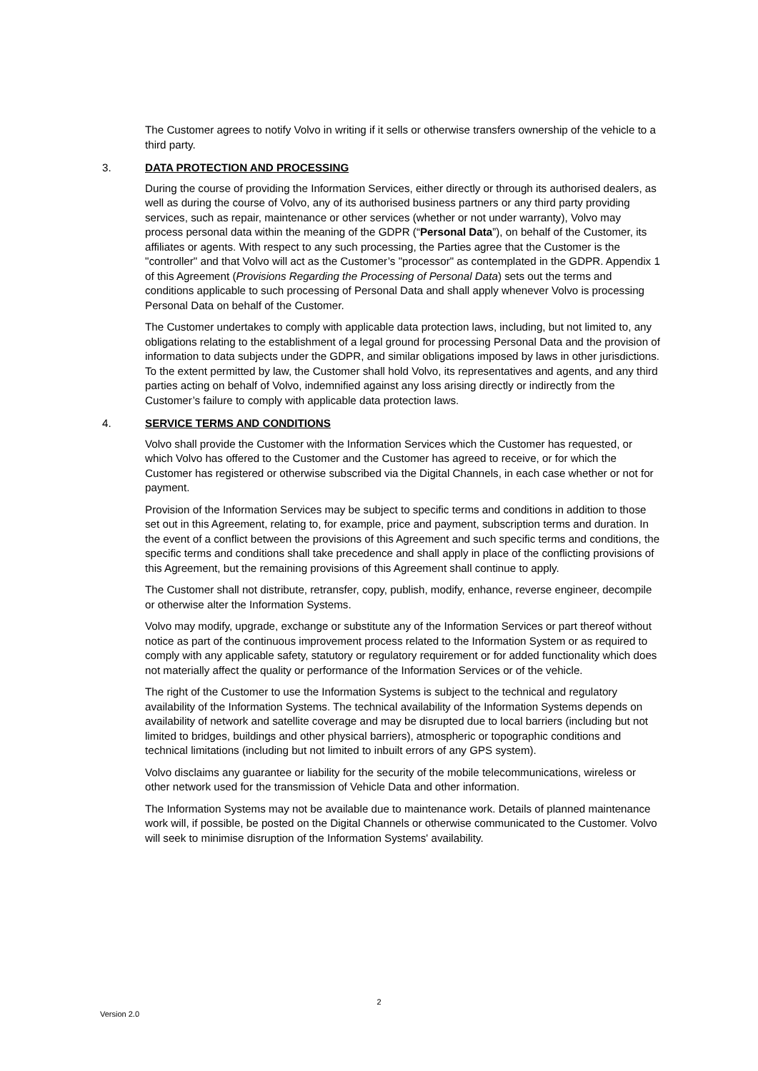The Customer agrees to notify Volvo in writing if it sells or otherwise transfers ownership of the vehicle to a third party.
3. DATA PROTECTION AND PROCESSING
During the course of providing the Information Services, either directly or through its authorised dealers, as well as during the course of Volvo, any of its authorised business partners or any third party providing services, such as repair, maintenance or other services (whether or not under warranty), Volvo may process personal data within the meaning of the GDPR (“Personal Data”), on behalf of the Customer, its affiliates or agents. With respect to any such processing, the Parties agree that the Customer is the "controller" and that Volvo will act as the Customer’s "processor" as contemplated in the GDPR. Appendix 1 of this Agreement (Provisions Regarding the Processing of Personal Data) sets out the terms and conditions applicable to such processing of Personal Data and shall apply whenever Volvo is processing Personal Data on behalf of the Customer.
The Customer undertakes to comply with applicable data protection laws, including, but not limited to, any obligations relating to the establishment of a legal ground for processing Personal Data and the provision of information to data subjects under the GDPR, and similar obligations imposed by laws in other jurisdictions. To the extent permitted by law, the Customer shall hold Volvo, its representatives and agents, and any third parties acting on behalf of Volvo, indemnified against any loss arising directly or indirectly from the Customer’s failure to comply with applicable data protection laws.
4. SERVICE TERMS AND CONDITIONS
Volvo shall provide the Customer with the Information Services which the Customer has requested, or which Volvo has offered to the Customer and the Customer has agreed to receive, or for which the Customer has registered or otherwise subscribed via the Digital Channels, in each case whether or not for payment.
Provision of the Information Services may be subject to specific terms and conditions in addition to those set out in this Agreement, relating to, for example, price and payment, subscription terms and duration. In the event of a conflict between the provisions of this Agreement and such specific terms and conditions, the specific terms and conditions shall take precedence and shall apply in place of the conflicting provisions of this Agreement, but the remaining provisions of this Agreement shall continue to apply.
The Customer shall not distribute, retransfer, copy, publish, modify, enhance, reverse engineer, decompile or otherwise alter the Information Systems.
Volvo may modify, upgrade, exchange or substitute any of the Information Services or part thereof without notice as part of the continuous improvement process related to the Information System or as required to comply with any applicable safety, statutory or regulatory requirement or for added functionality which does not materially affect the quality or performance of the Information Services or of the vehicle.
The right of the Customer to use the Information Systems is subject to the technical and regulatory availability of the Information Systems. The technical availability of the Information Systems depends on availability of network and satellite coverage and may be disrupted due to local barriers (including but not limited to bridges, buildings and other physical barriers), atmospheric or topographic conditions and technical limitations (including but not limited to inbuilt errors of any GPS system).
Volvo disclaims any guarantee or liability for the security of the mobile telecommunications, wireless or other network used for the transmission of Vehicle Data and other information.
The Information Systems may not be available due to maintenance work. Details of planned maintenance work will, if possible, be posted on the Digital Channels or otherwise communicated to the Customer. Volvo will seek to minimise disruption of the Information Systems' availability.
2
Version 2.0